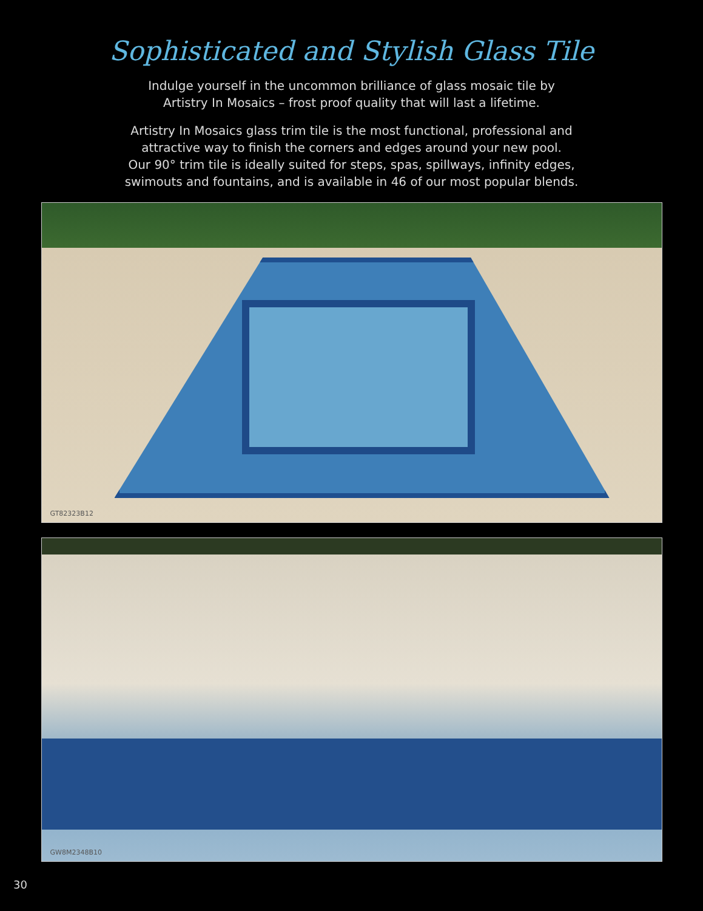Sophisticated and Stylish Glass Tile
Indulge yourself in the uncommon brilliance of glass mosaic tile by
Artistry In Mosaics – frost proof quality that will last a lifetime.
Artistry In Mosaics glass trim tile is the most functional, professional and
attractive way to finish the corners and edges around your new pool.
Our 90° trim tile is ideally suited for steps, spas, spillways, infinity edges,
swimouts and fountains, and is available in 46 of our most popular blends.
GT82323B12
GW8M2348B10
30